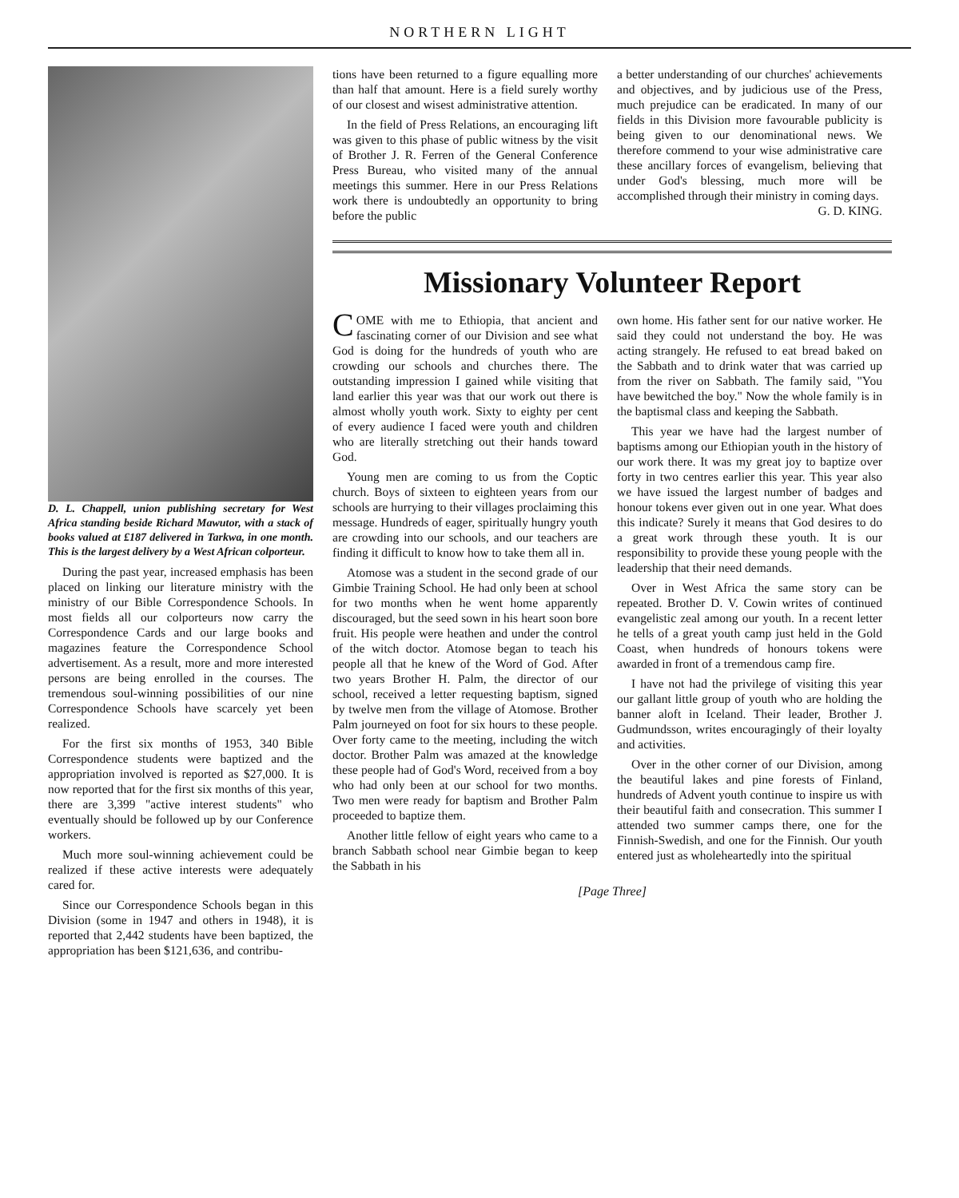NORTHERN LIGHT
D. L. Chappell, union publishing secretary for West Africa standing beside Richard Mawutor, with a stack of books valued at £187 delivered in Tarkwa, in one month. This is the largest delivery by a West African colporteur.
During the past year, increased emphasis has been placed on linking our literature ministry with the ministry of our Bible Correspondence Schools. In most fields all our colporteurs now carry the Correspondence Cards and our large books and magazines feature the Correspondence School advertisement. As a result, more and more interested persons are being enrolled in the courses. The tremendous soul-winning possibilities of our nine Correspondence Schools have scarcely yet been realized.
For the first six months of 1953, 340 Bible Correspondence students were baptized and the appropriation involved is reported as $27,000. It is now reported that for the first six months of this year, there are 3,399 "active interest students" who eventually should be followed up by our Conference workers.
Much more soul-winning achievement could be realized if these active interests were adequately cared for.
Since our Correspondence Schools began in this Division (some in 1947 and others in 1948), it is reported that 2,442 students have been baptized, the appropriation has been $121,636, and contribu-
tions have been returned to a figure equalling more than half that amount. Here is a field surely worthy of our closest and wisest administrative attention.
In the field of Press Relations, an encouraging lift was given to this phase of public witness by the visit of Brother J. R. Ferren of the General Conference Press Bureau, who visited many of the annual meetings this summer. Here in our Press Relations work there is undoubtedly an opportunity to bring before the public
a better understanding of our churches' achievements and objectives, and by judicious use of the Press, much prejudice can be eradicated. In many of our fields in this Division more favourable publicity is being given to our denominational news. We therefore commend to your wise administrative care these ancillary forces of evangelism, believing that under God's blessing, much more will be accomplished through their ministry in coming days. G. D. KING.
Missionary Volunteer Report
COME with me to Ethiopia, that ancient and fascinating corner of our Division and see what God is doing for the hundreds of youth who are crowding our schools and churches there. The outstanding impression I gained while visiting that land earlier this year was that our work out there is almost wholly youth work. Sixty to eighty per cent of every audience I faced were youth and children who are literally stretching out their hands toward God.
Young men are coming to us from the Coptic church. Boys of sixteen to eighteen years from our schools are hurrying to their villages proclaiming this message. Hundreds of eager, spiritually hungry youth are crowding into our schools, and our teachers are finding it difficult to know how to take them all in.
Atomose was a student in the second grade of our Gimbie Training School. He had only been at school for two months when he went home apparently discouraged, but the seed sown in his heart soon bore fruit. His people were heathen and under the control of the witch doctor. Atomose began to teach his people all that he knew of the Word of God. After two years Brother H. Palm, the director of our school, received a letter requesting baptism, signed by twelve men from the village of Atomose. Brother Palm journeyed on foot for six hours to these people. Over forty came to the meeting, including the witch doctor. Brother Palm was amazed at the knowledge these people had of God's Word, received from a boy who had only been at our school for two months. Two men were ready for baptism and Brother Palm proceeded to baptize them.
Another little fellow of eight years who came to a branch Sabbath school near Gimbie began to keep the Sabbath in his
own home. His father sent for our native worker. He said they could not understand the boy. He was acting strangely. He refused to eat bread baked on the Sabbath and to drink water that was carried up from the river on Sabbath. The family said, "You have bewitched the boy." Now the whole family is in the baptismal class and keeping the Sabbath.
This year we have had the largest number of baptisms among our Ethiopian youth in the history of our work there. It was my great joy to baptize over forty in two centres earlier this year. This year also we have issued the largest number of badges and honour tokens ever given out in one year. What does this indicate? Surely it means that God desires to do a great work through these youth. It is our responsibility to provide these young people with the leadership that their need demands.
Over in West Africa the same story can be repeated. Brother D. V. Cowin writes of continued evangelistic zeal among our youth. In a recent letter he tells of a great youth camp just held in the Gold Coast, when hundreds of honours tokens were awarded in front of a tremendous camp fire.
I have not had the privilege of visiting this year our gallant little group of youth who are holding the banner aloft in Iceland. Their leader, Brother J. Gudmundsson, writes encouragingly of their loyalty and activities.
Over in the other corner of our Division, among the beautiful lakes and pine forests of Finland, hundreds of Advent youth continue to inspire us with their beautiful faith and consecration. This summer I attended two summer camps there, one for the Finnish-Swedish, and one for the Finnish. Our youth entered just as wholeheartedly into the spiritual
[Page Three]